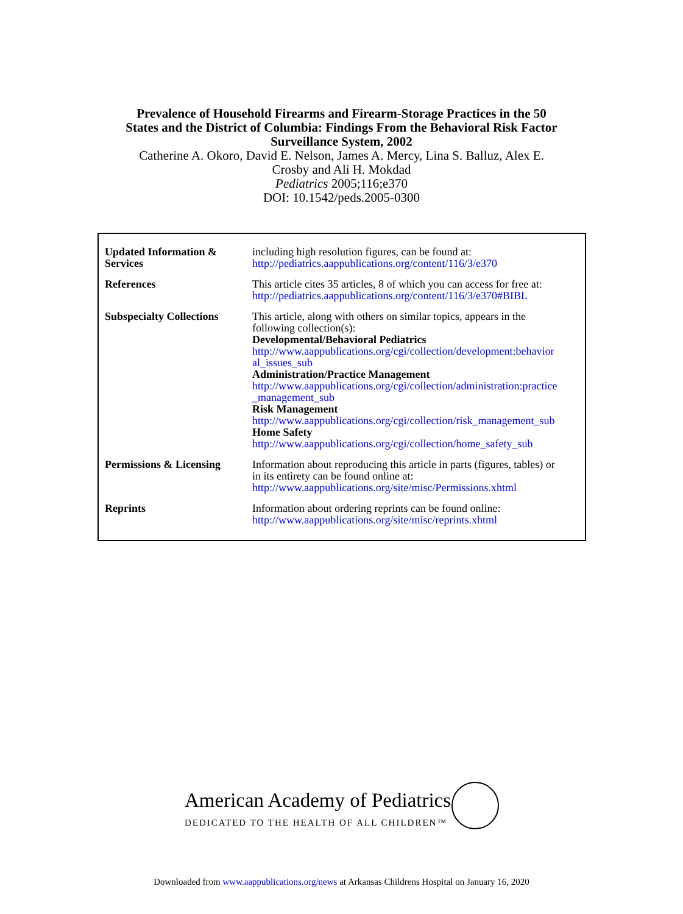Prevalence of Household Firearms and Firearm-Storage Practices in the 50
States and the District of Columbia: Findings From the Behavioral Risk Factor
Surveillance System, 2002
Catherine A. Okoro, David E. Nelson, James A. Mercy, Lina S. Balluz, Alex E.
Crosby and Ali H. Mokdad
Pediatrics 2005;116;e370
DOI: 10.1542/peds.2005-0300
| Updated Information & Services | including high resolution figures, can be found at: http://pediatrics.aappublications.org/content/116/3/e370 |
| References | This article cites 35 articles, 8 of which you can access for free at: http://pediatrics.aappublications.org/content/116/3/e370#BIBL |
| Subspecialty Collections | This article, along with others on similar topics, appears in the following collection(s): Developmental/Behavioral Pediatrics http://www.aappublications.org/cgi/collection/development:behavior al_issues_sub Administration/Practice Management http://www.aappublications.org/cgi/collection/administration:practice _management_sub Risk Management http://www.aappublications.org/cgi/collection/risk_management_sub Home Safety http://www.aappublications.org/cgi/collection/home_safety_sub |
| Permissions & Licensing | Information about reproducing this article in parts (figures, tables) or in its entirety can be found online at: http://www.aappublications.org/site/misc/Permissions.xhtml |
| Reprints | Information about ordering reprints can be found online: http://www.aappublications.org/site/misc/reprints.xhtml |
American Academy of Pediatrics
DEDICATED TO THE HEALTH OF ALL CHILDREN™
Downloaded from www.aappublications.org/news at Arkansas Childrens Hospital on January 16, 2020